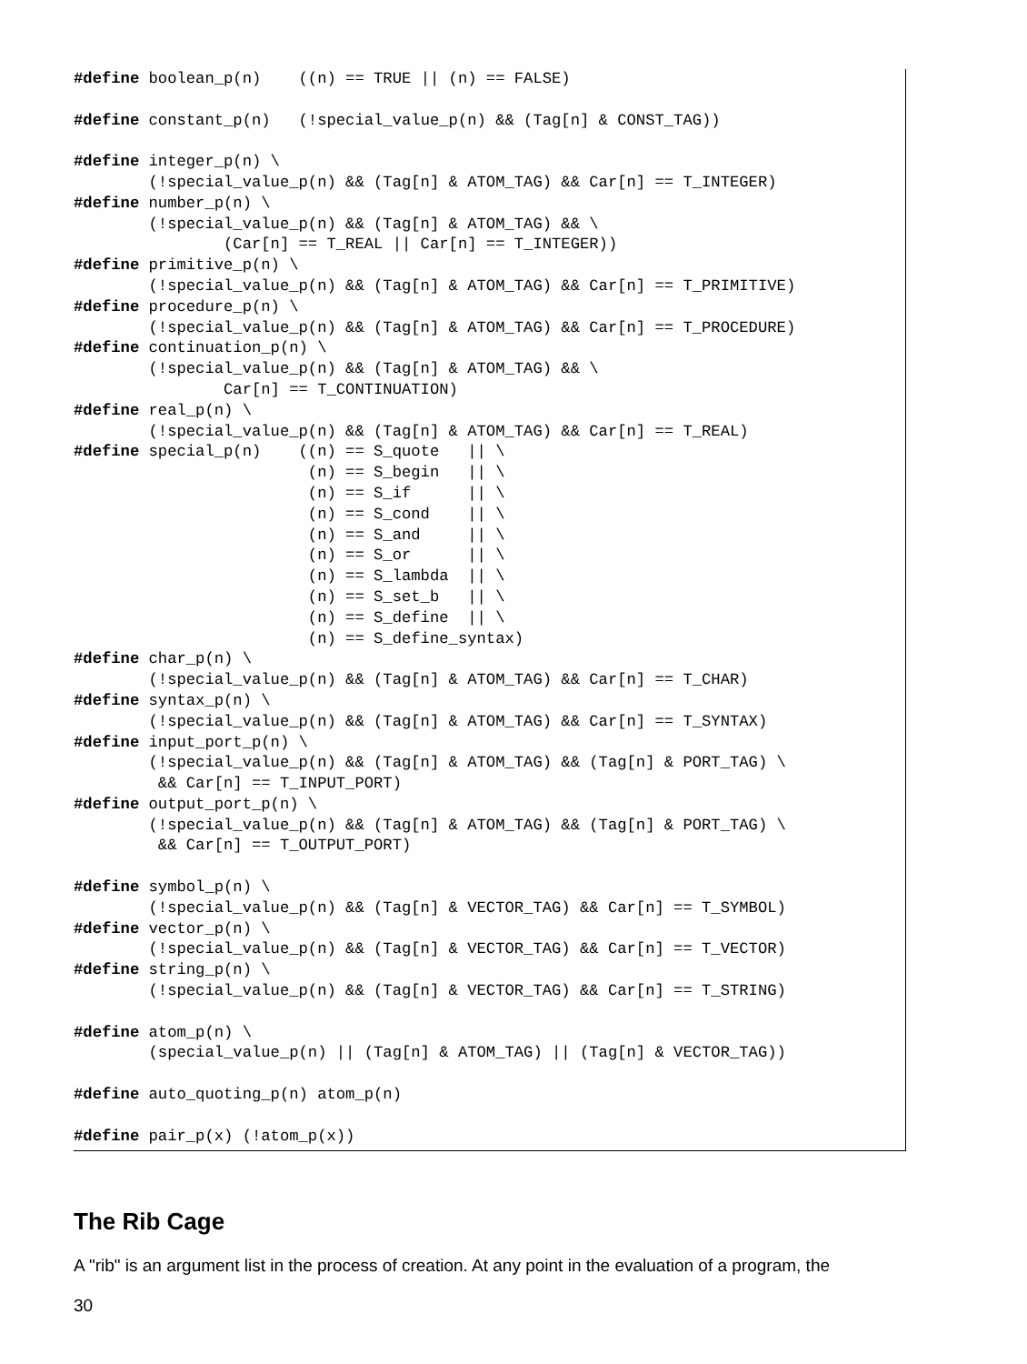#define boolean_p(n)    ((n) == TRUE || (n) == FALSE)

#define constant_p(n)   (!special_value_p(n) && (Tag[n] & CONST_TAG))

#define integer_p(n) \
        (!special_value_p(n) && (Tag[n] & ATOM_TAG) && Car[n] == T_INTEGER)
#define number_p(n) \
        (!special_value_p(n) && (Tag[n] & ATOM_TAG) && \
                (Car[n] == T_REAL || Car[n] == T_INTEGER))
#define primitive_p(n) \
        (!special_value_p(n) && (Tag[n] & ATOM_TAG) && Car[n] == T_PRIMITIVE)
#define procedure_p(n) \
        (!special_value_p(n) && (Tag[n] & ATOM_TAG) && Car[n] == T_PROCEDURE)
#define continuation_p(n) \
        (!special_value_p(n) && (Tag[n] & ATOM_TAG) && \
                Car[n] == T_CONTINUATION)
#define real_p(n) \
        (!special_value_p(n) && (Tag[n] & ATOM_TAG) && Car[n] == T_REAL)
#define special_p(n)    ((n) == S_quote   || \
                         (n) == S_begin   || \
                         (n) == S_if      || \
                         (n) == S_cond    || \
                         (n) == S_and     || \
                         (n) == S_or      || \
                         (n) == S_lambda  || \
                         (n) == S_set_b   || \
                         (n) == S_define  || \
                         (n) == S_define_syntax)
#define char_p(n) \
        (!special_value_p(n) && (Tag[n] & ATOM_TAG) && Car[n] == T_CHAR)
#define syntax_p(n) \
        (!special_value_p(n) && (Tag[n] & ATOM_TAG) && Car[n] == T_SYNTAX)
#define input_port_p(n) \
        (!special_value_p(n) && (Tag[n] & ATOM_TAG) && (Tag[n] & PORT_TAG) \
         && Car[n] == T_INPUT_PORT)
#define output_port_p(n) \
        (!special_value_p(n) && (Tag[n] & ATOM_TAG) && (Tag[n] & PORT_TAG) \
         && Car[n] == T_OUTPUT_PORT)

#define symbol_p(n) \
        (!special_value_p(n) && (Tag[n] & VECTOR_TAG) && Car[n] == T_SYMBOL)
#define vector_p(n) \
        (!special_value_p(n) && (Tag[n] & VECTOR_TAG) && Car[n] == T_VECTOR)
#define string_p(n) \
        (!special_value_p(n) && (Tag[n] & VECTOR_TAG) && Car[n] == T_STRING)

#define atom_p(n) \
        (special_value_p(n) || (Tag[n] & ATOM_TAG) || (Tag[n] & VECTOR_TAG))

#define auto_quoting_p(n) atom_p(n)

#define pair_p(x) (!atom_p(x))
The Rib Cage
A "rib" is an argument list in the process of creation. At any point in the evaluation of a program, the
30